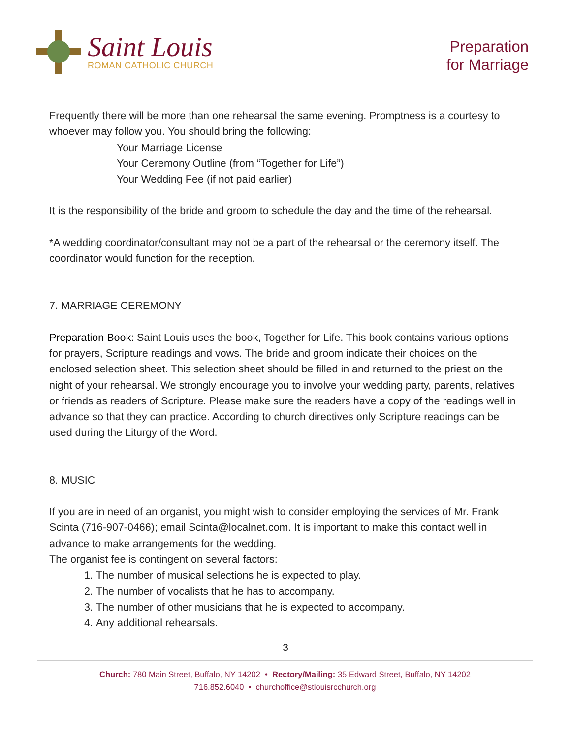Saint Louis
ROMAN CATHOLIC CHURCH
Preparation
for Marriage
Frequently there will be more than one rehearsal the same evening. Promptness is a courtesy to whoever may follow you. You should bring the following:
Your Marriage License
Your Ceremony Outline (from “Together for Life”)
Your Wedding Fee (if not paid earlier)
It is the responsibility of the bride and groom to schedule the day and the time of the rehearsal.
*A wedding coordinator/consultant may not be a part of the rehearsal or the ceremony itself. The coordinator would function for the reception.
7. MARRIAGE CEREMONY
Preparation Book: Saint Louis uses the book, Together for Life. This book contains various options for prayers, Scripture readings and vows. The bride and groom indicate their choices on the enclosed selection sheet. This selection sheet should be filled in and returned to the priest on the night of your rehearsal. We strongly encourage you to involve your wedding party, parents, relatives or friends as readers of Scripture. Please make sure the readers have a copy of the readings well in advance so that they can practice. According to church directives only Scripture readings can be used during the Liturgy of the Word.
8. MUSIC
If you are in need of an organist, you might wish to consider employing the services of Mr. Frank Scinta (716-907-0466); email Scinta@localnet.com. It is important to make this contact well in advance to make arrangements for the wedding.
The organist fee is contingent on several factors:
1. The number of musical selections he is expected to play.
2. The number of vocalists that he has to accompany.
3. The number of other musicians that he is expected to accompany.
4. Any additional rehearsals.
3
Church: 780 Main Street, Buffalo, NY 14202 • Rectory/Mailing: 35 Edward Street, Buffalo, NY 14202
716.852.6040 • churchoffice@stlouisrcchurch.org